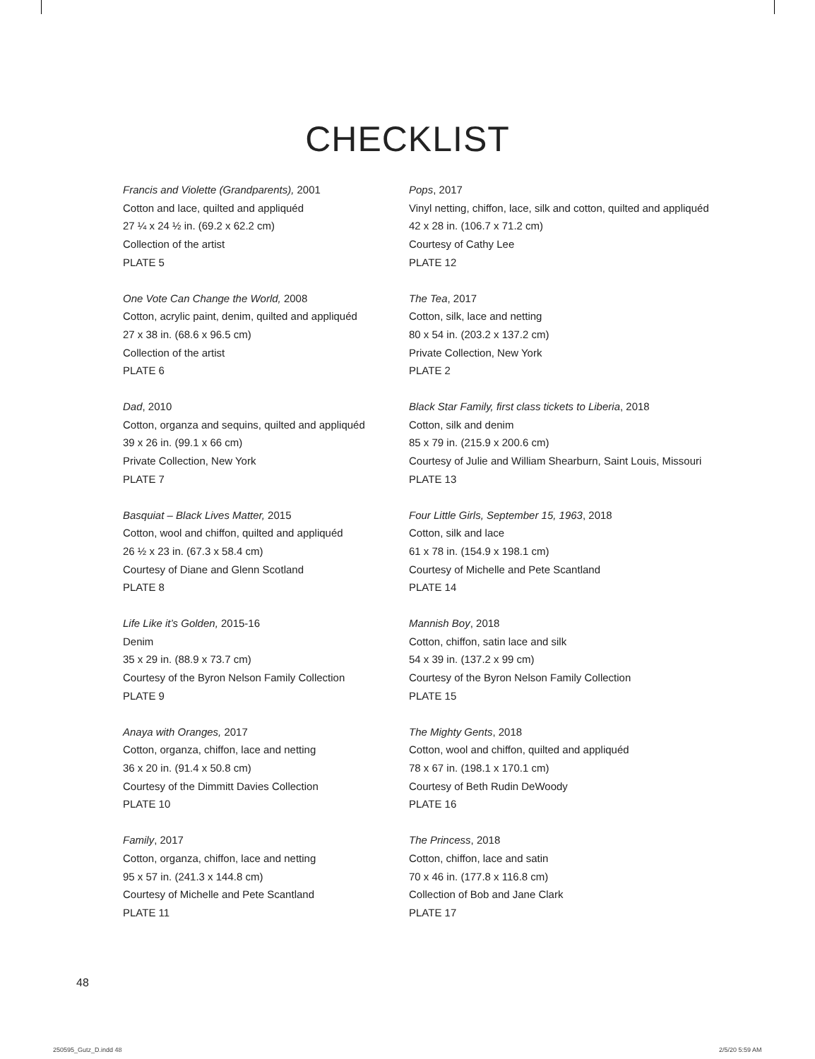CHECKLIST
Francis and Violette (Grandparents), 2001
Cotton and lace, quilted and appliquéd
27 ¼ x 24 ½ in. (69.2 x 62.2 cm)
Collection of the artist
PLATE 5
One Vote Can Change the World, 2008
Cotton, acrylic paint, denim, quilted and appliquéd
27 x 38 in. (68.6 x 96.5 cm)
Collection of the artist
PLATE 6
Dad, 2010
Cotton, organza and sequins, quilted and appliquéd
39 x 26 in. (99.1 x 66 cm)
Private Collection, New York
PLATE 7
Basquiat – Black Lives Matter, 2015
Cotton, wool and chiffon, quilted and appliquéd
26 ½ x 23 in. (67.3 x 58.4 cm)
Courtesy of Diane and Glenn Scotland
PLATE 8
Life Like it’s Golden, 2015-16
Denim
35 x 29 in. (88.9 x 73.7 cm)
Courtesy of the Byron Nelson Family Collection
PLATE 9
Anaya with Oranges, 2017
Cotton, organza, chiffon, lace and netting
36 x 20 in. (91.4 x 50.8 cm)
Courtesy of the Dimmitt Davies Collection
PLATE 10
Family, 2017
Cotton, organza, chiffon, lace and netting
95 x 57 in. (241.3 x 144.8 cm)
Courtesy of Michelle and Pete Scantland
PLATE 11
Pops, 2017
Vinyl netting, chiffon, lace, silk and cotton, quilted and appliquéd
42 x 28 in. (106.7 x 71.2 cm)
Courtesy of Cathy Lee
PLATE 12
The Tea, 2017
Cotton, silk, lace and netting
80 x 54 in. (203.2 x 137.2 cm)
Private Collection, New York
PLATE 2
Black Star Family, first class tickets to Liberia, 2018
Cotton, silk and denim
85 x 79 in. (215.9 x 200.6 cm)
Courtesy of Julie and William Shearburn, Saint Louis, Missouri
PLATE 13
Four Little Girls, September 15, 1963, 2018
Cotton, silk and lace
61 x 78 in. (154.9 x 198.1 cm)
Courtesy of Michelle and Pete Scantland
PLATE 14
Mannish Boy, 2018
Cotton, chiffon, satin lace and silk
54 x 39 in. (137.2 x 99 cm)
Courtesy of the Byron Nelson Family Collection
PLATE 15
The Mighty Gents, 2018
Cotton, wool and chiffon, quilted and appliquéd
78 x 67 in. (198.1 x 170.1 cm)
Courtesy of Beth Rudin DeWoody
PLATE 16
The Princess, 2018
Cotton, chiffon, lace and satin
70 x 46 in. (177.8 x 116.8 cm)
Collection of Bob and Jane Clark
PLATE 17
48
250595_Gutz_D.indd 48 2/5/20 5:59 AM